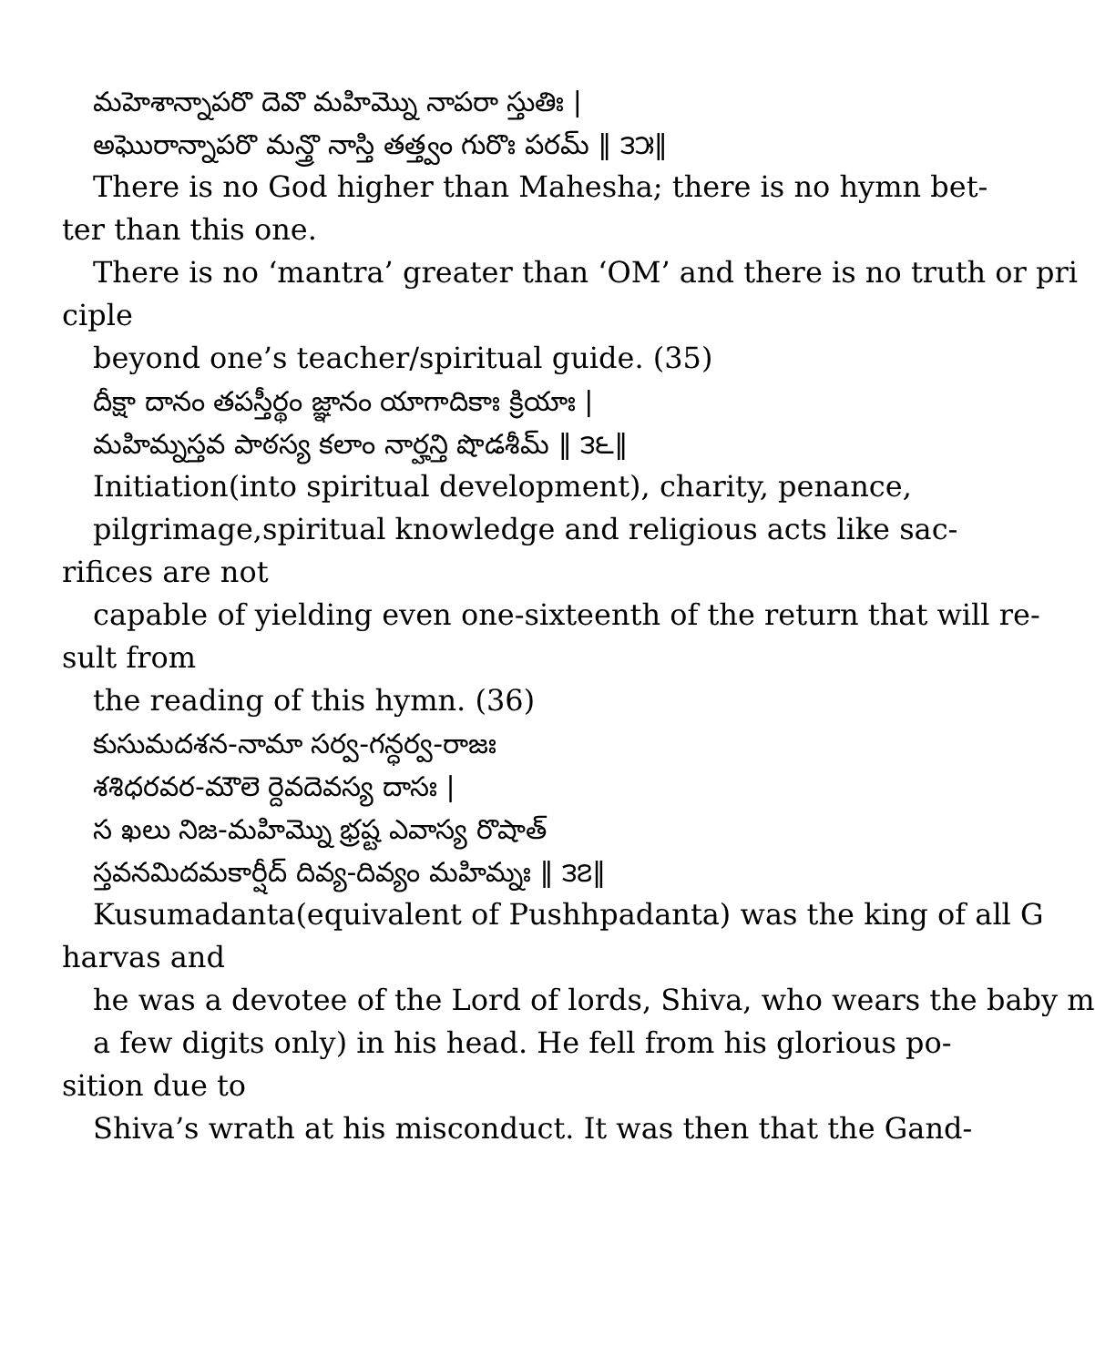మహెశాన్నాపరొ దెవొ మహిమ్నొ నాపరా స్తుతిః |
అఘొరాన్నాపరొ మన్త్రొ నాస్తి తత్త్వం గురొః పరమ్ ‖ ౩౫‖
There is no God higher than Mahesha; there is no hymn bet-
ter than this one.
There is no ‘mantra’ greater than ‘OM’ and there is no truth or pri
ciple
beyond one’s teacher/spiritual guide. (35)
దీక్షా దానం తపస్తీర్థం జ్ఞానం యాగాదికాః క్రియాః |
మహిమ్నస్తవ పాఠస్య కలాం నార్హన్తి షొడశీమ్ ‖ ౩౬‖
Initiation(into spiritual development), charity, penance,
pilgrimage,spiritual knowledge and religious acts like sac-
rifices are not
capable of yielding even one-sixteenth of the return that will re-
sult from
the reading of this hymn. (36)
కుసుమదశన-నామా సర్వ-గన్ధర్వ-రాజః
శశిధరవర-మౌలె ర్దెవదెవస్య దాసః |
స ఖలు నిజ-మహిమ్నొ భ్రష్ట ఎవాస్య రొషాత్
స్తవనమిదమకార్షీద్ దివ్య-దివ్యం మహిమ్నః ‖ ౩౭‖
Kusumadanta(equivalent of Pushhpadanta) was the king of all G
harvas and
he was a devotee of the Lord of lords, Shiva, who wears the baby m
a few digits only) in his head. He fell from his glorious po-
sition due to
Shiva’s wrath at his misconduct. It was then that the Gand-